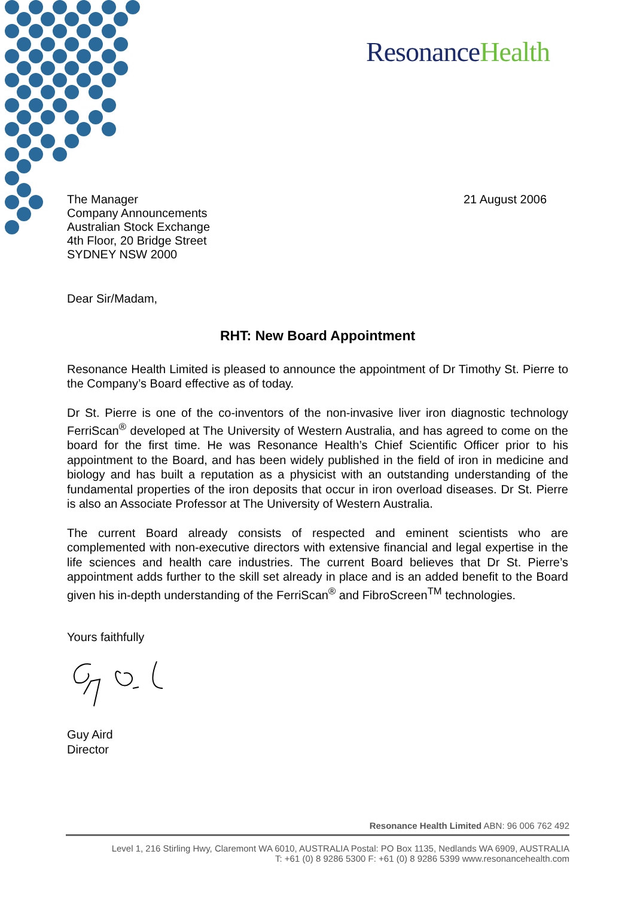ResonanceHealth
The Manager
Company Announcements
Australian Stock Exchange
4th Floor, 20 Bridge Street
SYDNEY NSW 2000
21 August 2006
Dear Sir/Madam,
RHT: New Board Appointment
Resonance Health Limited is pleased to announce the appointment of Dr Timothy St. Pierre to the Company’s Board effective as of today.
Dr St. Pierre is one of the co-inventors of the non-invasive liver iron diagnostic technology FerriScan<sup>®</sup> developed at The University of Western Australia, and has agreed to come on the board for the first time. He was Resonance Health’s Chief Scientific Officer prior to his appointment to the Board, and has been widely published in the field of iron in medicine and biology and has built a reputation as a physicist with an outstanding understanding of the fundamental properties of the iron deposits that occur in iron overload diseases. Dr St. Pierre is also an Associate Professor at The University of Western Australia.
The current Board already consists of respected and eminent scientists who are complemented with non-executive directors with extensive financial and legal expertise in the life sciences and health care industries. The current Board believes that Dr St. Pierre’s appointment adds further to the skill set already in place and is an added benefit to the Board given his in-depth understanding of the FerriScan<sup>®</sup> and FibroScreen<sup>TM</sup> technologies.
Yours faithfully
Guy Aird
Director
Resonance Health Limited ABN: 96 006 762 492
Level 1, 216 Stirling Hwy, Claremont WA 6010, AUSTRALIA Postal: PO Box 1135, Nedlands WA 6909, AUSTRALIA
T: +61 (0) 8 9286 5300 F: +61 (0) 8 9286 5399 www.resonancehealth.com